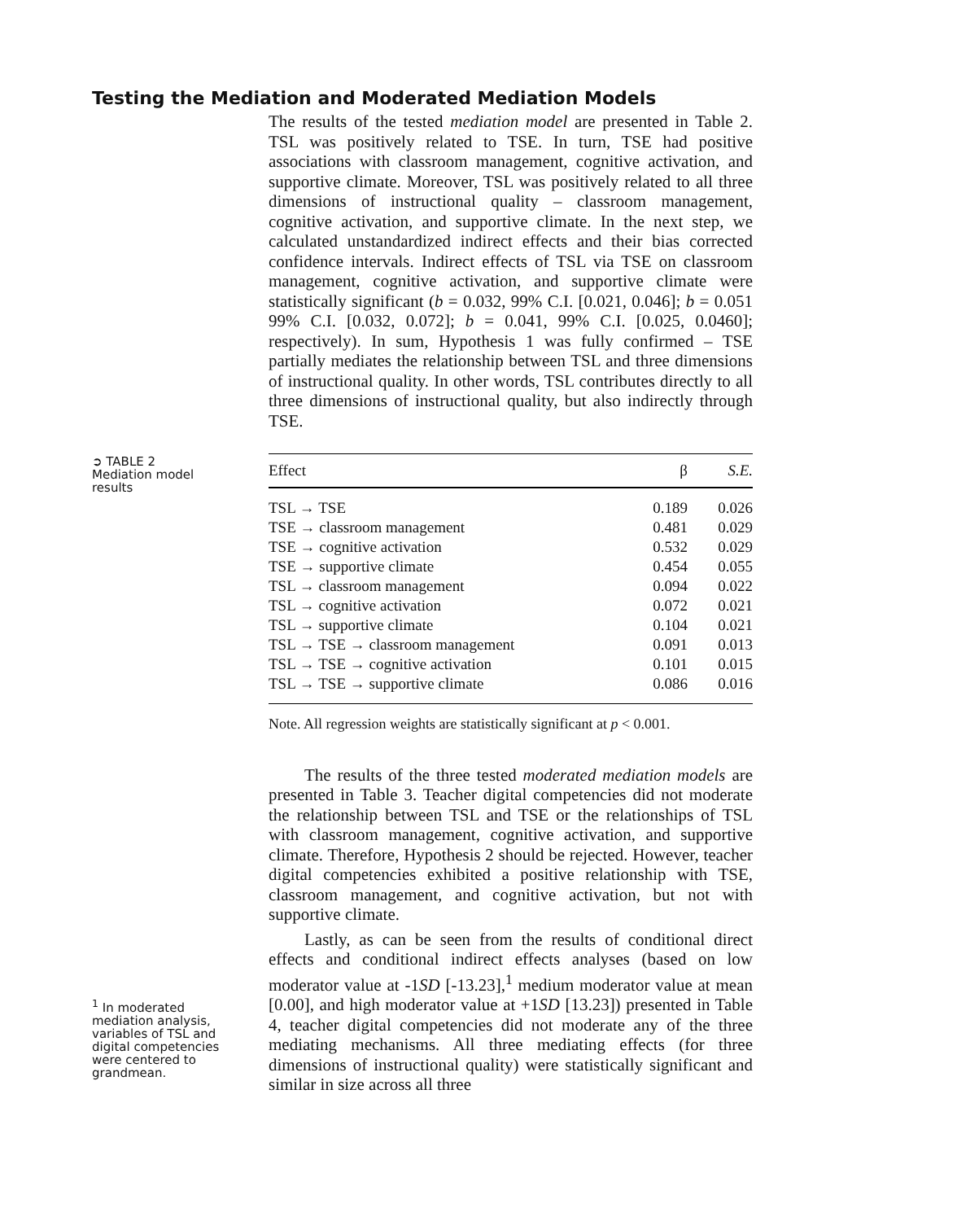Testing the Mediation and Moderated Mediation Models
The results of the tested mediation model are presented in Table 2. TSL was positively related to TSE. In turn, TSE had positive associations with classroom management, cognitive activation, and supportive climate. Moreover, TSL was positively related to all three dimensions of instructional quality – classroom management, cognitive activation, and supportive climate. In the next step, we calculated unstandardized indirect effects and their bias corrected confidence intervals. Indirect effects of TSL via TSE on classroom management, cognitive activation, and supportive climate were statistically significant (b = 0.032, 99% C.I. [0.021, 0.046]; b = 0.051 99% C.I. [0.032, 0.072]; b = 0.041, 99% C.I. [0.025, 0.0460]; respectively). In sum, Hypothesis 1 was fully confirmed – TSE partially mediates the relationship between TSL and three dimensions of instructional quality. In other words, TSL contributes directly to all three dimensions of instructional quality, but also indirectly through TSE.
➲ TABLE 2
Mediation model results
| Effect | β | S.E. |
| --- | --- | --- |
| TSL → TSE | 0.189 | 0.026 |
| TSE → classroom management | 0.481 | 0.029 |
| TSE → cognitive activation | 0.532 | 0.029 |
| TSE → supportive climate | 0.454 | 0.055 |
| TSL → classroom management | 0.094 | 0.022 |
| TSL → cognitive activation | 0.072 | 0.021 |
| TSL → supportive climate | 0.104 | 0.021 |
| TSL → TSE → classroom management | 0.091 | 0.013 |
| TSL → TSE → cognitive activation | 0.101 | 0.015 |
| TSL → TSE → supportive climate | 0.086 | 0.016 |
Note. All regression weights are statistically significant at p < 0.001.
The results of the three tested moderated mediation models are presented in Table 3. Teacher digital competencies did not moderate the relationship between TSL and TSE or the relationships of TSL with classroom management, cognitive activation, and supportive climate. Therefore, Hypothesis 2 should be rejected. However, teacher digital competencies exhibited a positive relationship with TSE, classroom management, and cognitive activation, but not with supportive climate.
Lastly, as can be seen from the results of conditional direct effects and conditional indirect effects analyses (based on low moderator value at -1SD [-13.23],<sup>1</sup> medium moderator value at mean [0.00], and high moderator value at +1SD [13.23]) presented in Table 4, teacher digital competencies did not moderate any of the three mediating mechanisms. All three mediating effects (for three dimensions of instructional quality) were statistically significant and similar in size across all three
<sup>1</sup> In moderated mediation analysis, variables of TSL and digital competencies were centered to grandmean.